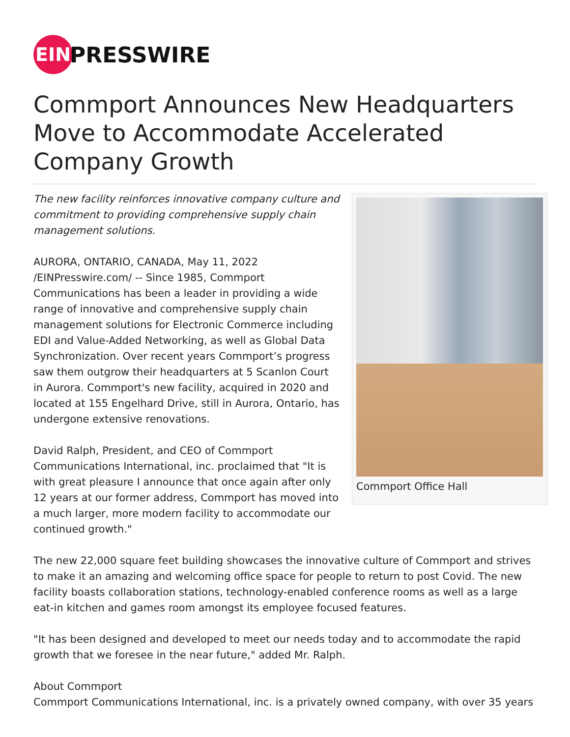EIN
PRESSWIRE
Commport Announces New Headquarters Move to Accommodate Accelerated Company Growth
Commport Office Hall
The new facility reinforces innovative company culture and commitment to providing comprehensive supply chain management solutions.
AURORA, ONTARIO, CANADA, May 11, 2022 /EINPresswire.com/ -- Since 1985, Commport Communications has been a leader in providing a wide range of innovative and comprehensive supply chain management solutions for Electronic Commerce including EDI and Value-Added Networking, as well as Global Data Synchronization. Over recent years Commport’s progress saw them outgrow their headquarters at 5 Scanlon Court in Aurora. Commport's new facility, acquired in 2020 and located at 155 Engelhard Drive, still in Aurora, Ontario, has undergone extensive renovations.
David Ralph, President, and CEO of Commport Communications International, inc. proclaimed that "It is with great pleasure I announce that once again after only 12 years at our former address, Commport has moved into a much larger, more modern facility to accommodate our continued growth."
The new 22,000 square feet building showcases the innovative culture of Commport and strives to make it an amazing and welcoming office space for people to return to post Covid. The new facility boasts collaboration stations, technology-enabled conference rooms as well as a large eat-in kitchen and games room amongst its employee focused features.
"It has been designed and developed to meet our needs today and to accommodate the rapid growth that we foresee in the near future," added Mr. Ralph.
About Commport
Commport Communications International, inc. is a privately owned company, with over 35 years